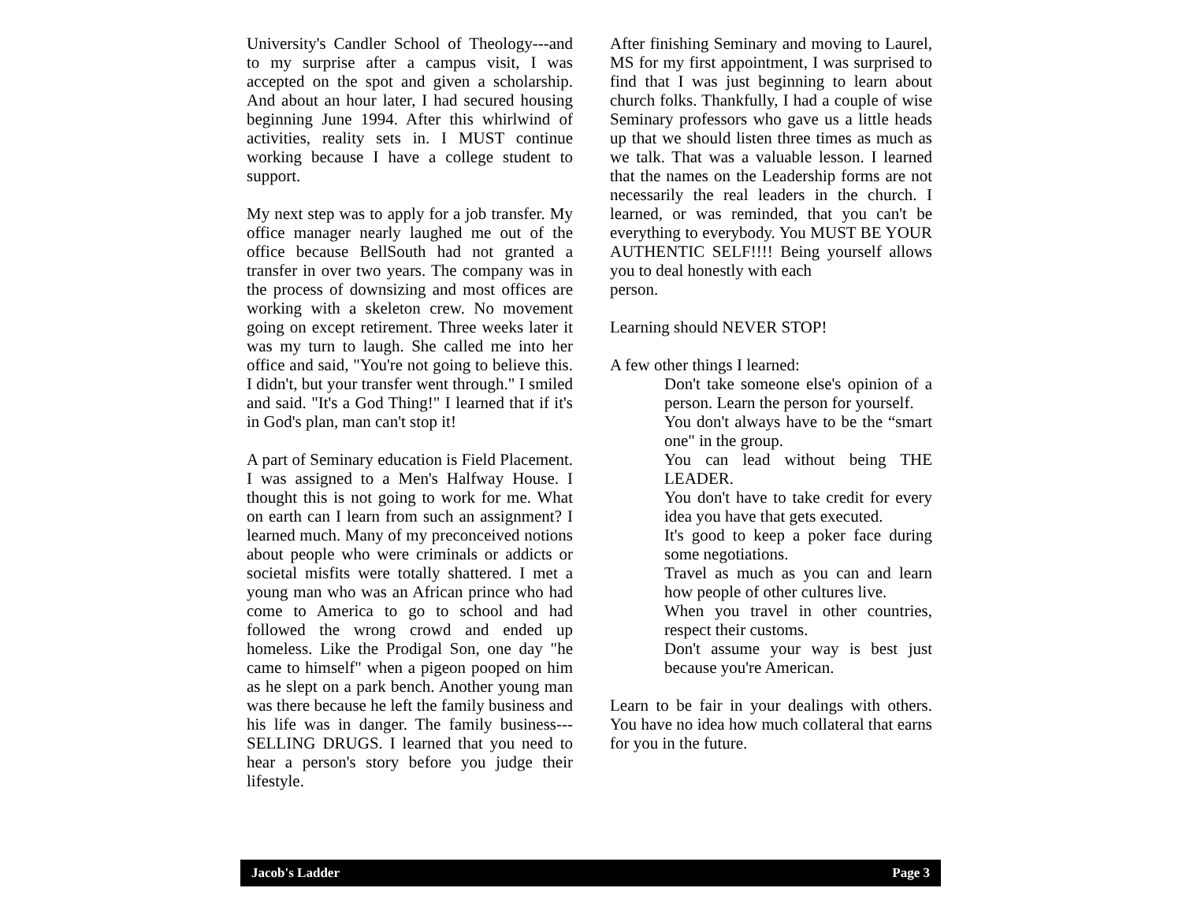University's Candler School of Theology---and to my surprise after a campus visit, I was accepted on the spot and given a scholarship. And about an hour later, I had secured housing beginning June 1994. After this whirlwind of activities, reality sets in. I MUST continue working because I have a college student to support.
My next step was to apply for a job transfer. My office manager nearly laughed me out of the office because BellSouth had not granted a transfer in over two years. The company was in the process of downsizing and most offices are working with a skeleton crew. No movement going on except retirement. Three weeks later it was my turn to laugh. She called me into her office and said, "You're not going to believe this. I didn't, but your transfer went through." I smiled and said. "It's a God Thing!" I learned that if it's in God's plan, man can't stop it!
A part of Seminary education is Field Placement. I was assigned to a Men's Halfway House. I thought this is not going to work for me. What on earth can I learn from such an assignment? I learned much. Many of my preconceived notions about people who were criminals or addicts or societal misfits were totally shattered. I met a young man who was an African prince who had come to America to go to school and had followed the wrong crowd and ended up homeless. Like the Prodigal Son, one day "he came to himself" when a pigeon pooped on him as he slept on a park bench. Another young man was there because he left the family business and his life was in danger. The family business---SELLING DRUGS. I learned that you need to hear a person's story before you judge their lifestyle.
After finishing Seminary and moving to Laurel, MS for my first appointment, I was surprised to find that I was just beginning to learn about church folks. Thankfully, I had a couple of wise Seminary professors who gave us a little heads up that we should listen three times as much as we talk. That was a valuable lesson. I learned that the names on the Leadership forms are not necessarily the real leaders in the church. I learned, or was reminded, that you can't be everything to everybody. You MUST BE YOUR AUTHENTIC SELF!!!! Being yourself allows you to deal honestly with each
person.
Learning should NEVER STOP!
A few other things I learned:
Don't take someone else's opinion of a person. Learn the person for yourself.
You don't always have to be the “smart one" in the group.
You can lead without being THE LEADER.
You don't have to take credit for every idea you have that gets executed.
It's good to keep a poker face during some negotiations.
Travel as much as you can and learn how people of other cultures live.
When you travel in other countries, respect their customs.
Don't assume your way is best just because you're American.
Learn to be fair in your dealings with others. You have no idea how much collateral that earns for you in the future.
Jacob's Ladder Page 3